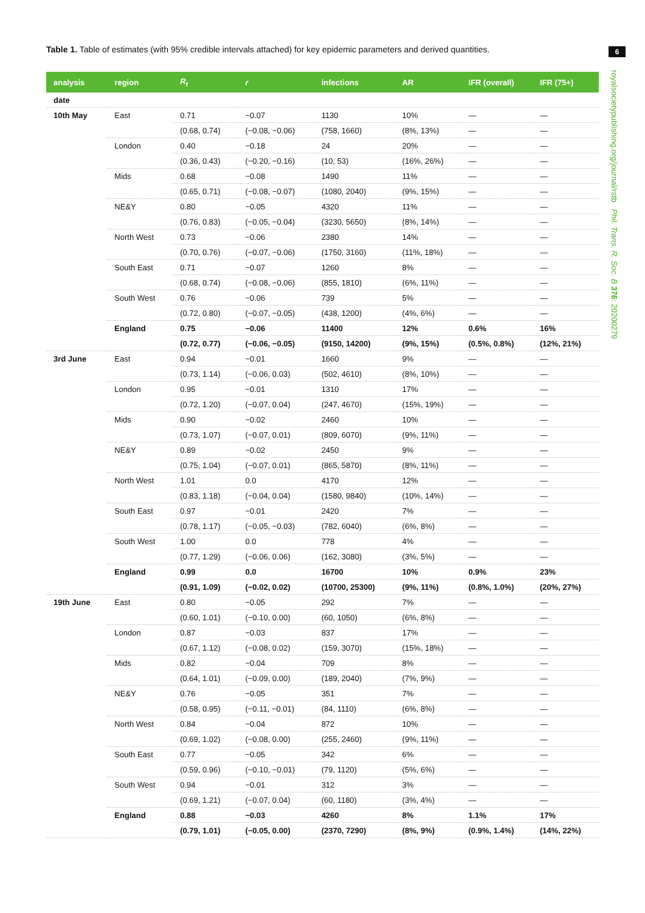Table 1. Table of estimates (with 95% credible intervals attached) for key epidemic parameters and derived quantities.
6
royalsocietypublishing.org/journal/rstb Phil. Trans. R. Soc. B 376: 20200279
| analysis | region | R<sub>t</sub> | r | infections | AR | IFR (overall) | IFR (75+) |
| --- | --- | --- | --- | --- | --- | --- | --- |
| date | | | | | | | |
| 10th May | East | 0.71 | −0.07 | 1130 | 10% | — | — |
| | | (0.68, 0.74) | (−0.08, −0.06) | (758, 1660) | (8%, 13%) | — | — |
| | London | 0.40 | −0.18 | 24 | 20% | — | — |
| | | (0.36, 0.43) | (−0.20, −0.16) | (10, 53) | (16%, 26%) | — | — |
| | Mids | 0.68 | −0.08 | 1490 | 11% | — | — |
| | | (0.65, 0.71) | (−0.08, −0.07) | (1080, 2040) | (9%, 15%) | — | — |
| | NE&Y | 0.80 | −0.05 | 4320 | 11% | — | — |
| | | (0.76, 0.83) | (−0.05, −0.04) | (3230, 5650) | (8%, 14%) | — | — |
| | North West | 0.73 | −0.06 | 2380 | 14% | — | — |
| | | (0.70, 0.76) | (−0.07, −0.06) | (1750, 3160) | (11%, 18%) | — | — |
| | South East | 0.71 | −0.07 | 1260 | 8% | — | — |
| | | (0.68, 0.74) | (−0.08, −0.06) | (855, 1810) | (6%, 11%) | — | — |
| | South West | 0.76 | −0.06 | 739 | 5% | — | — |
| | | (0.72, 0.80) | (−0.07, −0.05) | (438, 1200) | (4%, 6%) | — | — |
| | England | 0.75 | −0.06 | 11400 | 12% | 0.6% | 16% |
| | | (0.72, 0.77) | (−0.06, −0.05) | (9150, 14200) | (9%, 15%) | (0.5%, 0.8%) | (12%, 21%) |
| 3rd June | East | 0.94 | −0.01 | 1660 | 9% | — | — |
| | | (0.73, 1.14) | (−0.06, 0.03) | (502, 4610) | (8%, 10%) | — | — |
| | London | 0.95 | −0.01 | 1310 | 17% | — | — |
| | | (0.72, 1.20) | (−0.07, 0.04) | (247, 4670) | (15%, 19%) | — | — |
| | Mids | 0.90 | −0.02 | 2460 | 10% | — | — |
| | | (0.73, 1.07) | (−0.07, 0.01) | (809, 6070) | (9%, 11%) | — | — |
| | NE&Y | 0.89 | −0.02 | 2450 | 9% | — | — |
| | | (0.75, 1.04) | (−0.07, 0.01) | (865, 5870) | (8%, 11%) | — | — |
| | North West | 1.01 | 0.0 | 4170 | 12% | — | — |
| | | (0.83, 1.18) | (−0.04, 0.04) | (1580, 9840) | (10%, 14%) | — | — |
| | South East | 0.97 | −0.01 | 2420 | 7% | — | — |
| | | (0.78, 1.17) | (−0.05, −0.03) | (782, 6040) | (6%, 8%) | — | — |
| | South West | 1.00 | 0.0 | 778 | 4% | — | — |
| | | (0.77, 1.29) | (−0.06, 0.06) | (162, 3080) | (3%, 5%) | — | — |
| | England | 0.99 | 0.0 | 16700 | 10% | 0.9% | 23% |
| | | (0.91, 1.09) | (−0.02, 0.02) | (10700, 25300) | (9%, 11%) | (0.8%, 1.0%) | (20%, 27%) |
| 19th June | East | 0.80 | −0.05 | 292 | 7% | — | — |
| | | (0.60, 1.01) | (−0.10, 0.00) | (60, 1050) | (6%, 8%) | — | — |
| | London | 0.87 | −0.03 | 837 | 17% | — | — |
| | | (0.67, 1.12) | (−0.08, 0.02) | (159, 3070) | (15%, 18%) | — | — |
| | Mids | 0.82 | −0.04 | 709 | 8% | — | — |
| | | (0.64, 1.01) | (−0.09, 0.00) | (189, 2040) | (7%, 9%) | — | — |
| | NE&Y | 0.76 | −0.05 | 351 | 7% | — | — |
| | | (0.58, 0.95) | (−0.11, −0.01) | (84, 1110) | (6%, 8%) | — | — |
| | North West | 0.84 | −0.04 | 872 | 10% | — | — |
| | | (0.69, 1.02) | (−0.08, 0.00) | (255, 2460) | (9%, 11%) | — | — |
| | South East | 0.77 | −0.05 | 342 | 6% | — | — |
| | | (0.59, 0.96) | (−0.10, −0.01) | (79, 1120) | (5%, 6%) | — | — |
| | South West | 0.94 | −0.01 | 312 | 3% | — | — |
| | | (0.69, 1.21) | (−0.07, 0.04) | (60, 1180) | (3%, 4%) | — | — |
| | England | 0.88 | −0.03 | 4260 | 8% | 1.1% | 17% |
| | | (0.79, 1.01) | (−0.05, 0.00) | (2370, 7290) | (8%, 9%) | (0.9%, 1.4%) | (14%, 22%) |